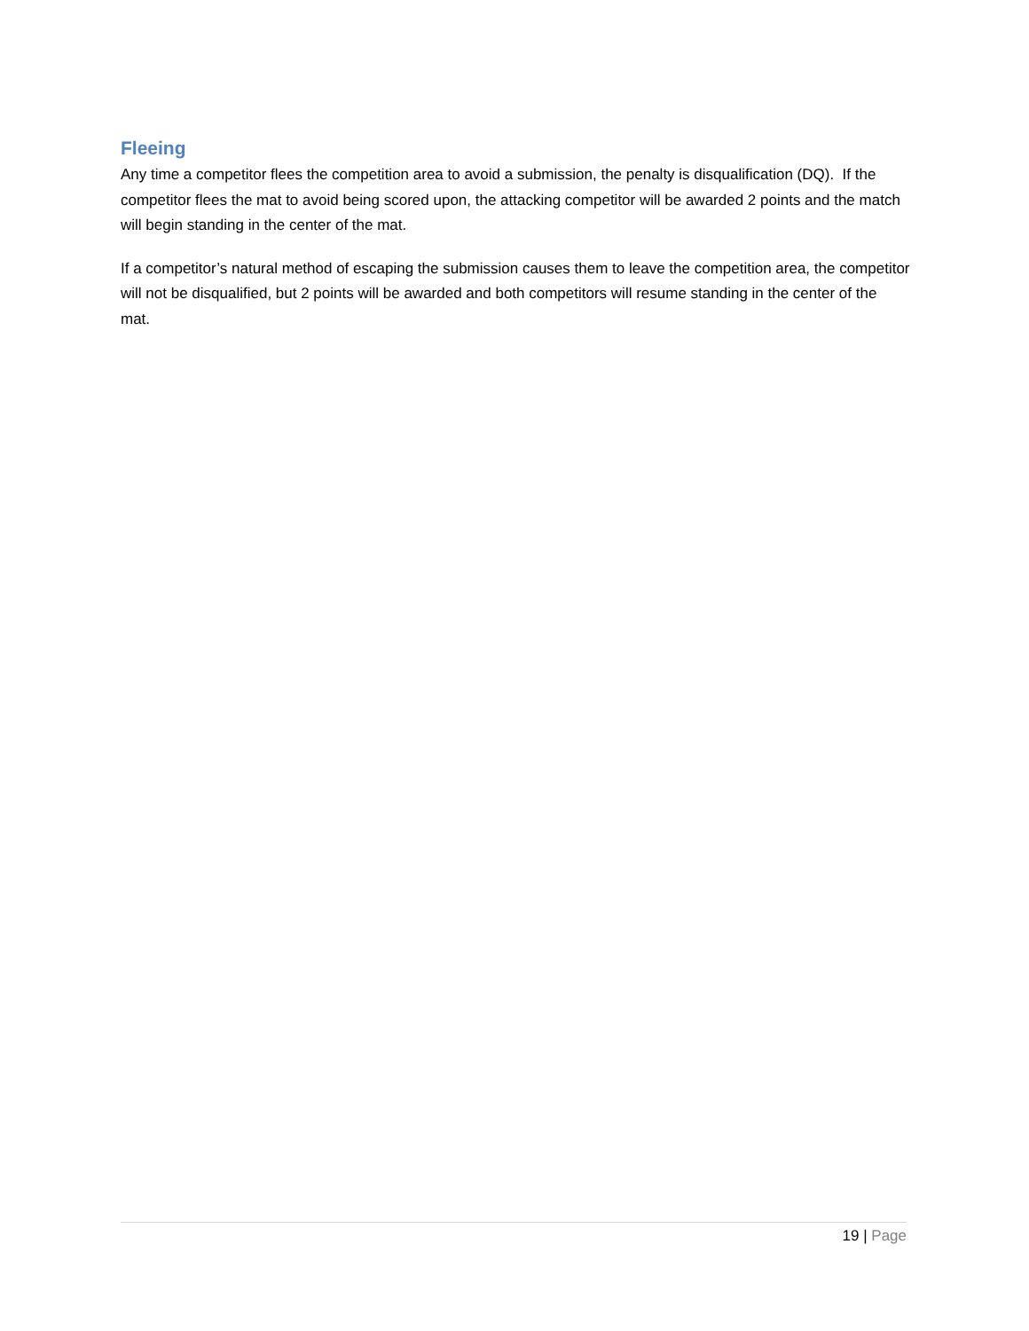Fleeing
Any time a competitor flees the competition area to avoid a submission, the penalty is disqualification (DQ). If the competitor flees the mat to avoid being scored upon, the attacking competitor will be awarded 2 points and the match will begin standing in the center of the mat.
If a competitor’s natural method of escaping the submission causes them to leave the competition area, the competitor will not be disqualified, but 2 points will be awarded and both competitors will resume standing in the center of the mat.
19 | Page